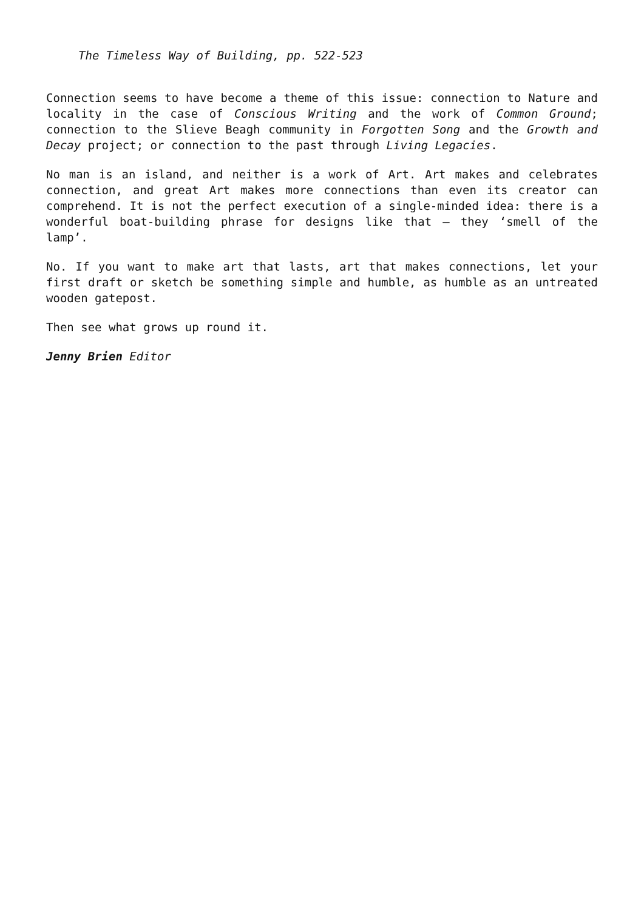The Timeless Way of Building, pp. 522-523
Connection seems to have become a theme of this issue: connection to Nature and locality in the case of Conscious Writing and the work of Common Ground; connection to the Slieve Beagh community in Forgotten Song and the Growth and Decay project; or connection to the past through Living Legacies.
No man is an island, and neither is a work of Art. Art makes and celebrates connection, and great Art makes more connections than even its creator can comprehend. It is not the perfect execution of a single-minded idea: there is a wonderful boat-building phrase for designs like that – they ‘smell of the lamp’.
No. If you want to make art that lasts, art that makes connections, let your first draft or sketch be something simple and humble, as humble as an untreated wooden gatepost.
Then see what grows up round it.
Jenny Brien Editor